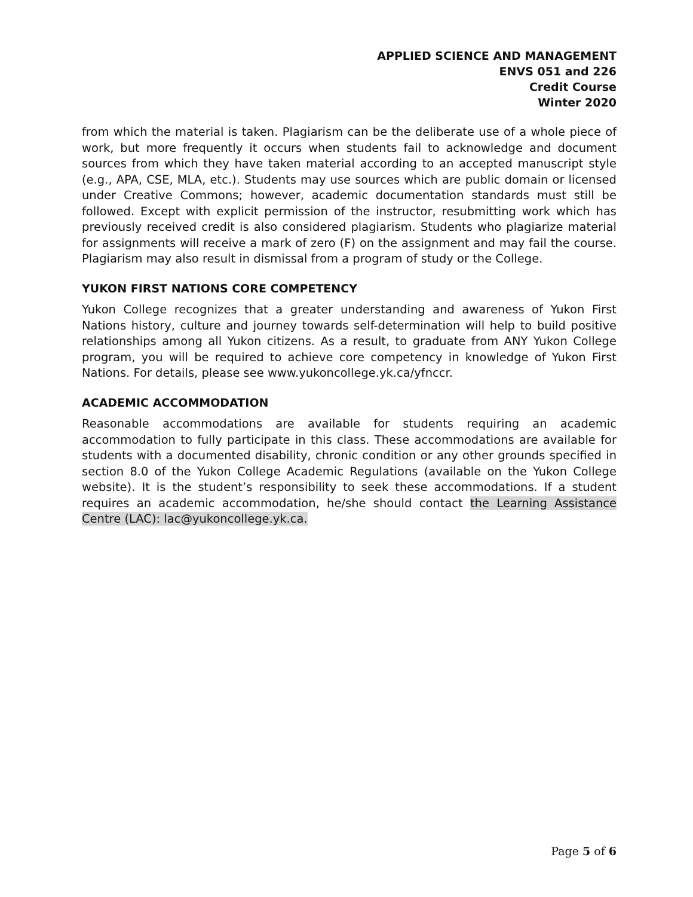APPLIED SCIENCE AND MANAGEMENT
ENVS 051 and 226
Credit Course
Winter 2020
from which the material is taken. Plagiarism can be the deliberate use of a whole piece of work, but more frequently it occurs when students fail to acknowledge and document sources from which they have taken material according to an accepted manuscript style (e.g., APA, CSE, MLA, etc.). Students may use sources which are public domain or licensed under Creative Commons; however, academic documentation standards must still be followed. Except with explicit permission of the instructor, resubmitting work which has previously received credit is also considered plagiarism. Students who plagiarize material for assignments will receive a mark of zero (F) on the assignment and may fail the course. Plagiarism may also result in dismissal from a program of study or the College.
YUKON FIRST NATIONS CORE COMPETENCY
Yukon College recognizes that a greater understanding and awareness of Yukon First Nations history, culture and journey towards self-determination will help to build positive relationships among all Yukon citizens. As a result, to graduate from ANY Yukon College program, you will be required to achieve core competency in knowledge of Yukon First Nations. For details, please see www.yukoncollege.yk.ca/yfnccr.
ACADEMIC ACCOMMODATION
Reasonable accommodations are available for students requiring an academic accommodation to fully participate in this class. These accommodations are available for students with a documented disability, chronic condition or any other grounds specified in section 8.0 of the Yukon College Academic Regulations (available on the Yukon College website). It is the student’s responsibility to seek these accommodations. If a student requires an academic accommodation, he/she should contact the Learning Assistance Centre (LAC): lac@yukoncollege.yk.ca.
Page 5 of 6